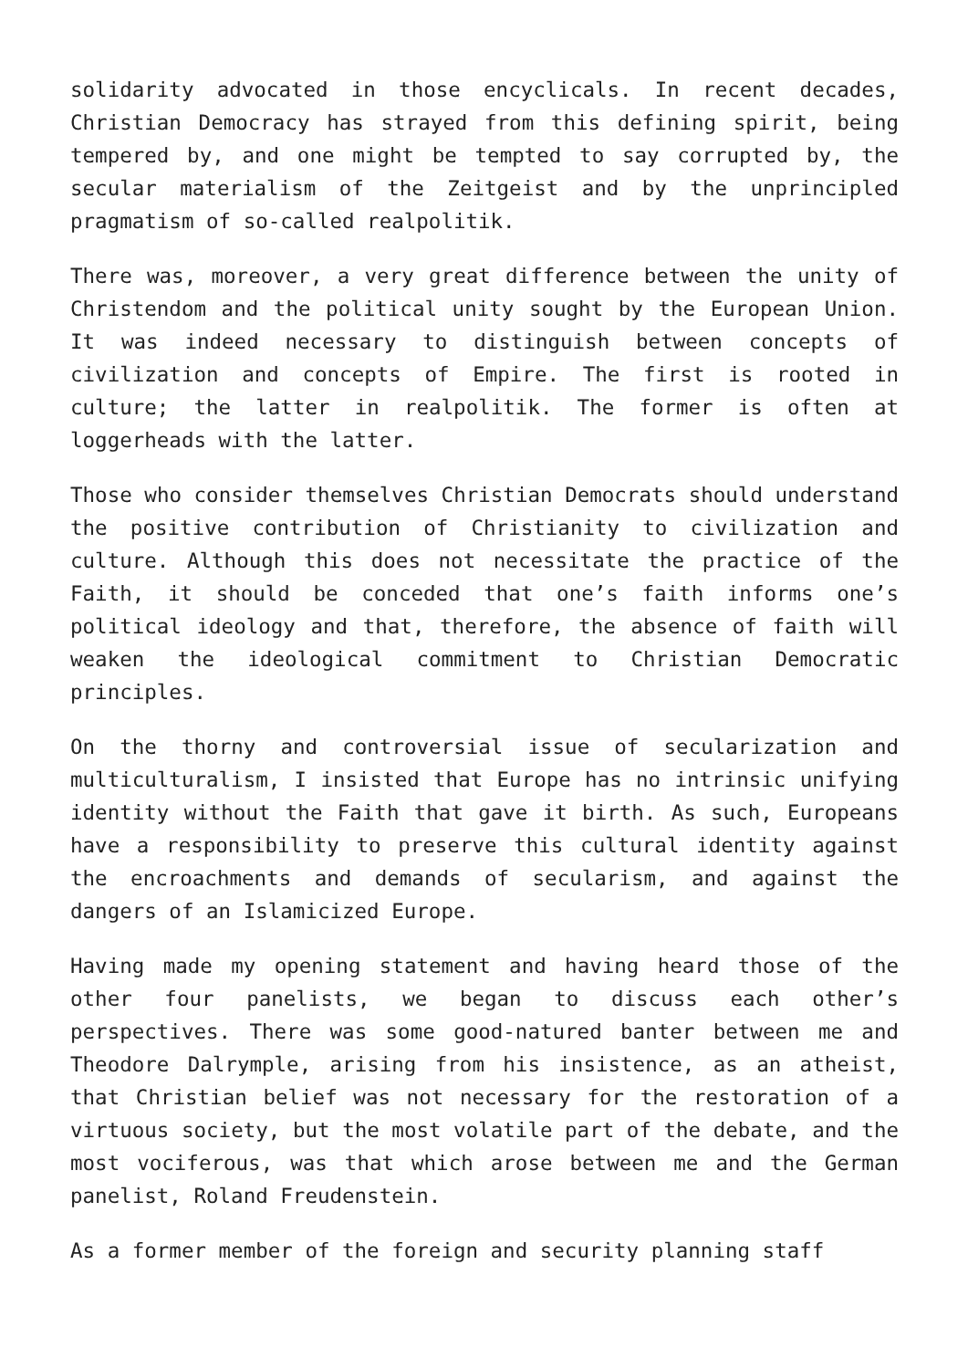solidarity advocated in those encyclicals. In recent decades, Christian Democracy has strayed from this defining spirit, being tempered by, and one might be tempted to say corrupted by, the secular materialism of the Zeitgeist and by the unprincipled pragmatism of so-called realpolitik.
There was, moreover, a very great difference between the unity of Christendom and the political unity sought by the European Union. It was indeed necessary to distinguish between concepts of civilization and concepts of Empire. The first is rooted in culture; the latter in realpolitik. The former is often at loggerheads with the latter.
Those who consider themselves Christian Democrats should understand the positive contribution of Christianity to civilization and culture. Although this does not necessitate the practice of the Faith, it should be conceded that one’s faith informs one’s political ideology and that, therefore, the absence of faith will weaken the ideological commitment to Christian Democratic principles.
On the thorny and controversial issue of secularization and multiculturalism, I insisted that Europe has no intrinsic unifying identity without the Faith that gave it birth. As such, Europeans have a responsibility to preserve this cultural identity against the encroachments and demands of secularism, and against the dangers of an Islamicized Europe.
Having made my opening statement and having heard those of the other four panelists, we began to discuss each other’s perspectives. There was some good-natured banter between me and Theodore Dalrymple, arising from his insistence, as an atheist, that Christian belief was not necessary for the restoration of a virtuous society, but the most volatile part of the debate, and the most vociferous, was that which arose between me and the German panelist, Roland Freudenstein.
As a former member of the foreign and security planning staff